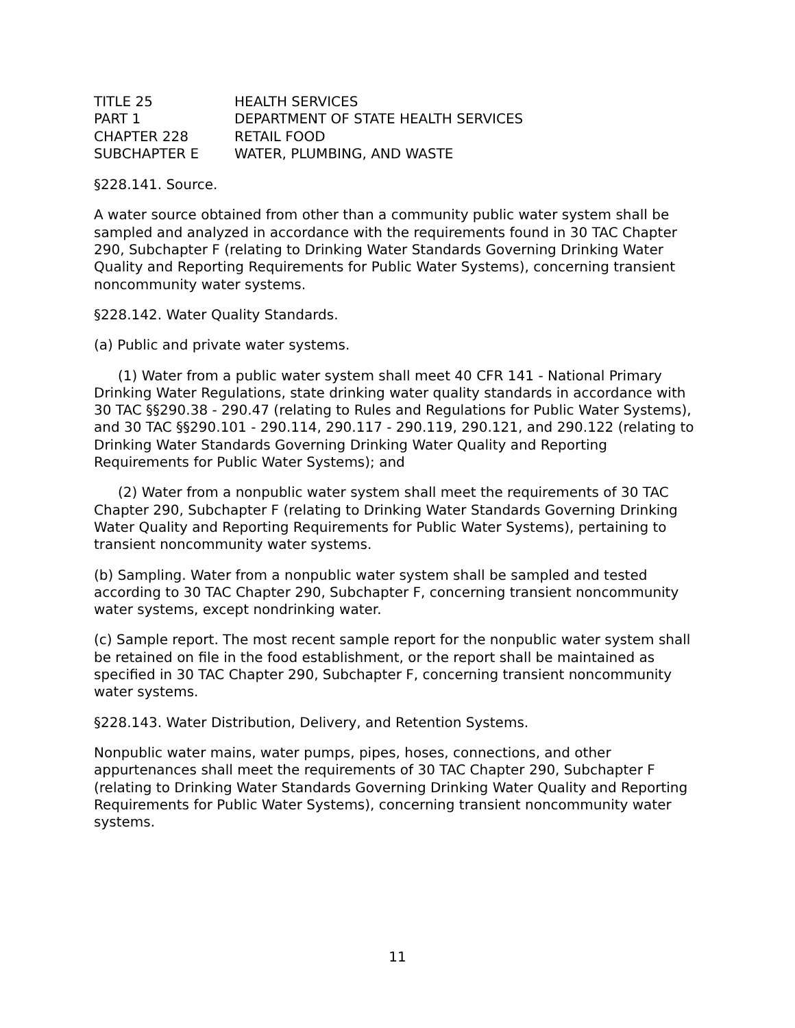| TITLE 25 | HEALTH SERVICES |
| PART 1 | DEPARTMENT OF STATE HEALTH SERVICES |
| CHAPTER 228 | RETAIL FOOD |
| SUBCHAPTER E | WATER, PLUMBING, AND WASTE |
§228.141. Source.
A water source obtained from other than a community public water system shall be sampled and analyzed in accordance with the requirements found in 30 TAC Chapter 290, Subchapter F (relating to Drinking Water Standards Governing Drinking Water Quality and Reporting Requirements for Public Water Systems), concerning transient noncommunity water systems.
§228.142. Water Quality Standards.
(a) Public and private water systems.
(1) Water from a public water system shall meet 40 CFR 141 - National Primary Drinking Water Regulations, state drinking water quality standards in accordance with 30 TAC §§290.38 - 290.47 (relating to Rules and Regulations for Public Water Systems), and 30 TAC §§290.101 - 290.114, 290.117 - 290.119, 290.121, and 290.122 (relating to Drinking Water Standards Governing Drinking Water Quality and Reporting Requirements for Public Water Systems); and
(2) Water from a nonpublic water system shall meet the requirements of 30 TAC Chapter 290, Subchapter F (relating to Drinking Water Standards Governing Drinking Water Quality and Reporting Requirements for Public Water Systems), pertaining to transient noncommunity water systems.
(b) Sampling. Water from a nonpublic water system shall be sampled and tested according to 30 TAC Chapter 290, Subchapter F, concerning transient noncommunity water systems, except nondrinking water.
(c) Sample report. The most recent sample report for the nonpublic water system shall be retained on file in the food establishment, or the report shall be maintained as specified in 30 TAC Chapter 290, Subchapter F, concerning transient noncommunity water systems.
§228.143. Water Distribution, Delivery, and Retention Systems.
Nonpublic water mains, water pumps, pipes, hoses, connections, and other appurtenances shall meet the requirements of 30 TAC Chapter 290, Subchapter F (relating to Drinking Water Standards Governing Drinking Water Quality and Reporting Requirements for Public Water Systems), concerning transient noncommunity water systems.
11